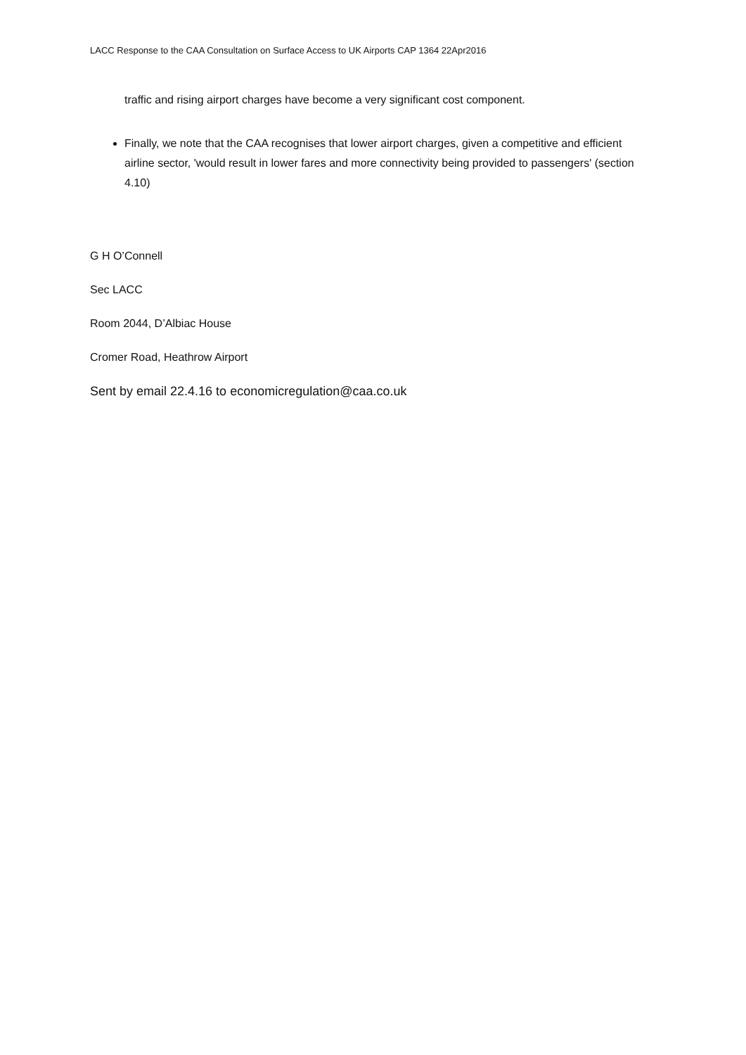LACC Response to the CAA Consultation on Surface Access to UK Airports CAP 1364 22Apr2016
traffic and rising airport charges have become a very significant cost component.
Finally, we note that the CAA recognises that lower airport charges, given a competitive and efficient airline sector, 'would result in lower fares and more connectivity being provided to passengers' (section 4.10)
G H O’Connell
Sec LACC
Room 2044, D’Albiac House
Cromer Road, Heathrow Airport
Sent by email 22.4.16 to economicregulation@caa.co.uk